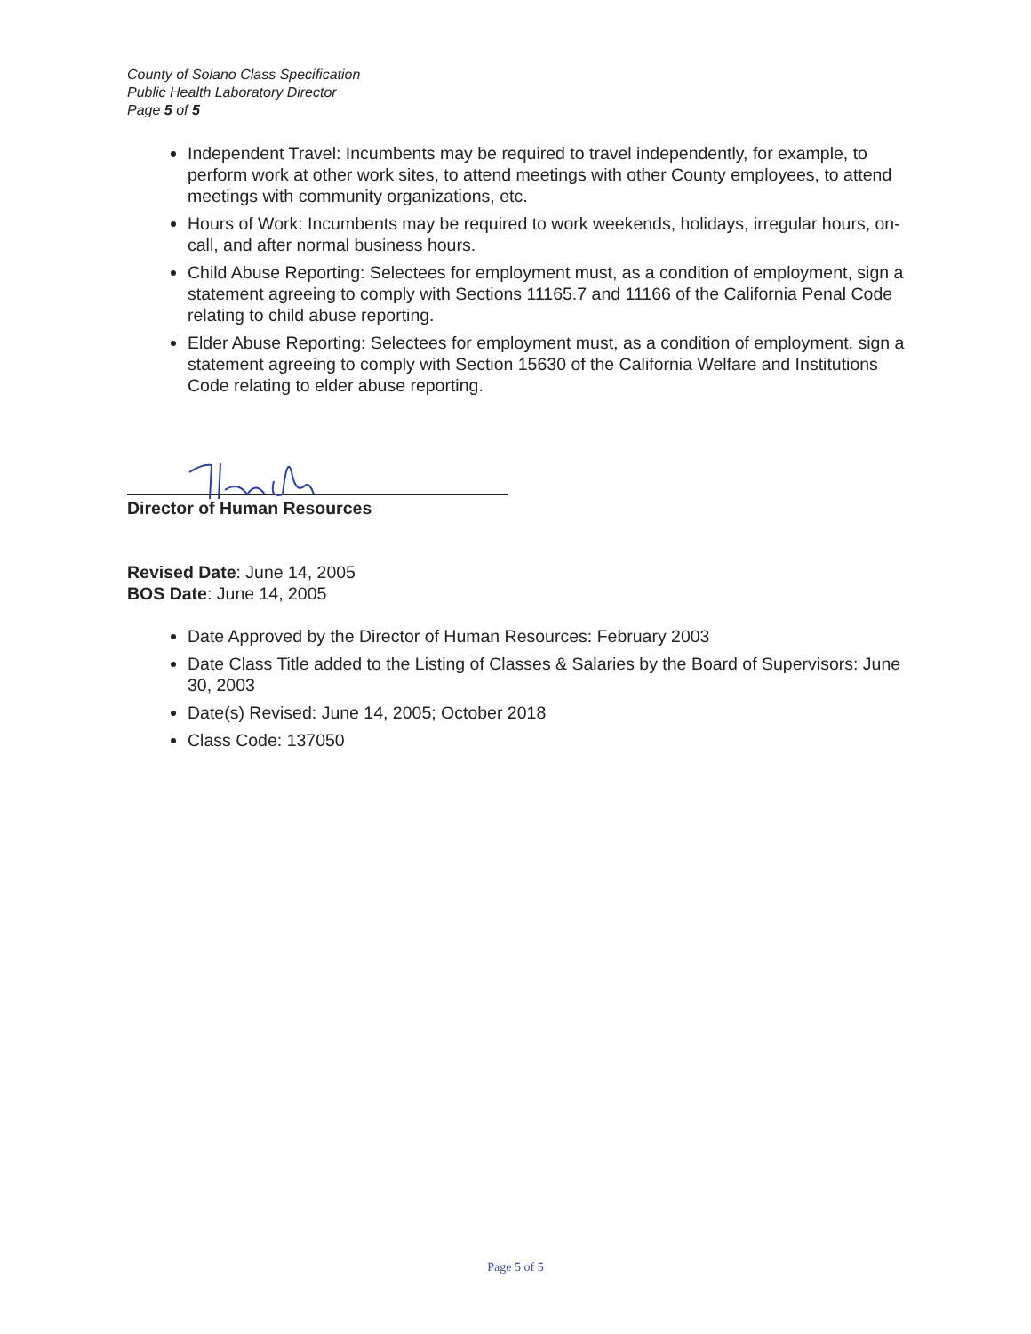County of Solano Class Specification
Public Health Laboratory Director
Page 5 of 5
Independent Travel: Incumbents may be required to travel independently, for example, to perform work at other work sites, to attend meetings with other County employees, to attend meetings with community organizations, etc.
Hours of Work: Incumbents may be required to work weekends, holidays, irregular hours, on-call, and after normal business hours.
Child Abuse Reporting: Selectees for employment must, as a condition of employment, sign a statement agreeing to comply with Sections 11165.7 and 11166 of the California Penal Code relating to child abuse reporting.
Elder Abuse Reporting: Selectees for employment must, as a condition of employment, sign a statement agreeing to comply with Section 15630 of the California Welfare and Institutions Code relating to elder abuse reporting.
Director of Human Resources
Revised Date: June 14, 2005
BOS Date: June 14, 2005
Date Approved by the Director of Human Resources: February 2003
Date Class Title added to the Listing of Classes & Salaries by the Board of Supervisors: June 30, 2003
Date(s) Revised: June 14, 2005; October 2018
Class Code: 137050
Page 5 of 5